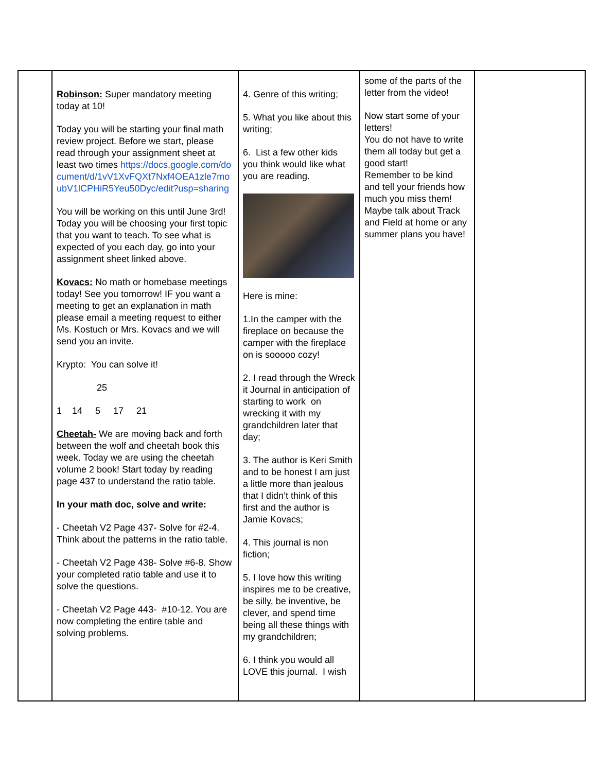| | Robinson: Super mandatory meeting today at 10! Today you will be starting your final math review project. Before we start, please read through your assignment sheet at least two times https://docs.google.com/document/d/1vV1XvFQXt7Nxf4OEA1zle7moubV1lCPHiR5Yeu50Dyc/edit?usp=sharing You will be working on this until June 3rd! Today you will be choosing your first topic that you want to teach. To see what is expected of you each day, go into your assignment sheet linked above. Kovacs: No math or homebase meetings today! See you tomorrow! IF you want a meeting to get an explanation in math please email a meeting request to either Ms. Kostuch or Mrs. Kovacs and we will send you an invite. Krypto: You can solve it! 25 1 14 5 17 21 Cheetah- We are moving back and forth between the wolf and cheetah book this week. Today we are using the cheetah volume 2 book! Start today by reading page 437 to understand the ratio table. In your math doc, solve and write: - Cheetah V2 Page 437- Solve for #2-4. Think about the patterns in the ratio table. - Cheetah V2 Page 438- Solve #6-8. Show your completed ratio table and use it to solve the questions. - Cheetah V2 Page 443- #10-12. You are now completing the entire table and solving problems. | 4. Genre of this writing; 5. What you like about this writing; 6. List a few other kids you think would like what you are reading. Here is mine: 1.In the camper with the fireplace on because the camper with the fireplace on is sooooo cozy! 2. I read through the Wreck it Journal in anticipation of starting to work on wrecking it with my grandchildren later that day; 3. The author is Keri Smith and to be honest I am just a little more than jealous that I didn’t think of this first and the author is Jamie Kovacs; 4. This journal is non fiction; 5. I love how this writing inspires me to be creative, be silly, be inventive, be clever, and spend time being all these things with my grandchildren; 6. I think you would all LOVE this journal. I wish | some of the parts of the letter from the video! Now start some of your letters! You do not have to write them all today but get a good start! Remember to be kind and tell your friends how much you miss them! Maybe talk about Track and Field at home or any summer plans you have! | |